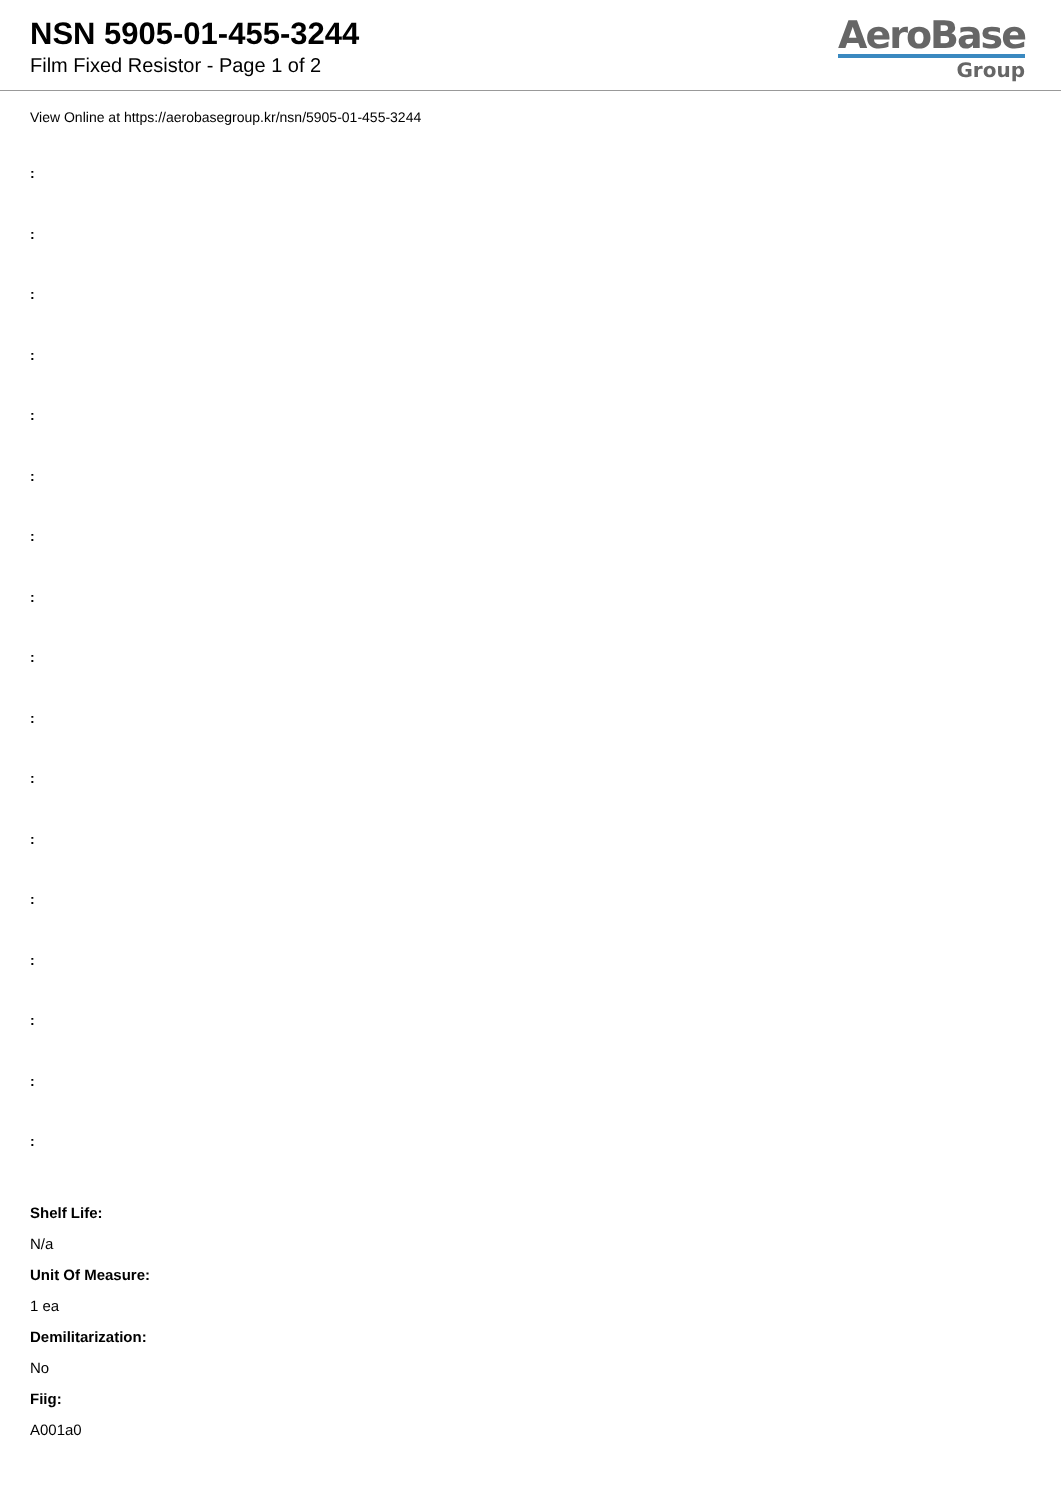NSN 5905-01-455-3244
Film Fixed Resistor - Page 1 of 2
AeroBase
Group
View Online at https://aerobasegroup.kr/nsn/5905-01-455-3244
:
:
:
:
:
:
:
:
:
:
:
:
:
:
:
:
:
Shelf Life:
N/a
Unit Of Measure:
1 ea
Demilitarization:
No
Fiig:
A001a0